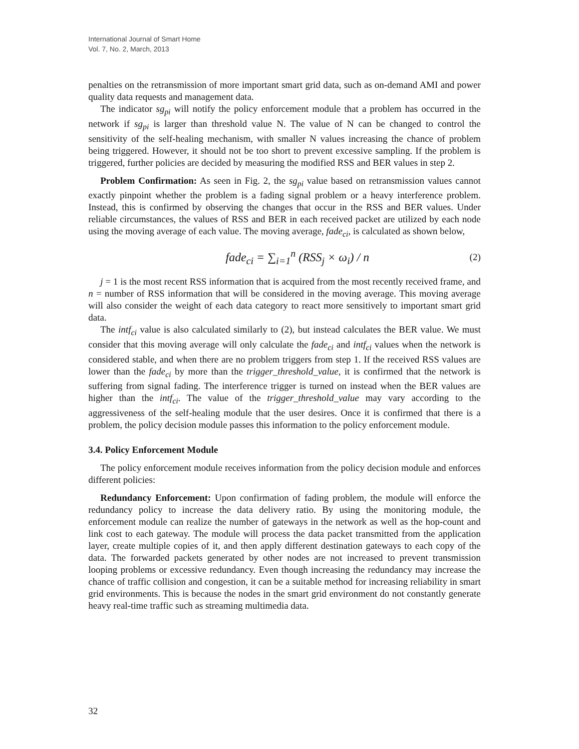International Journal of Smart Home
Vol. 7, No. 2, March, 2013
penalties on the retransmission of more important smart grid data, such as on-demand AMI and power quality data requests and management data.
The indicator sg<sub>pi</sub> will notify the policy enforcement module that a problem has occurred in the network if sg<sub>pi</sub> is larger than threshold value N. The value of N can be changed to control the sensitivity of the self-healing mechanism, with smaller N values increasing the chance of problem being triggered. However, it should not be too short to prevent excessive sampling. If the problem is triggered, further policies are decided by measuring the modified RSS and BER values in step 2.
Problem Confirmation: As seen in Fig. 2, the sg<sub>pi</sub> value based on retransmission values cannot exactly pinpoint whether the problem is a fading signal problem or a heavy interference problem. Instead, this is confirmed by observing the changes that occur in the RSS and BER values. Under reliable circumstances, the values of RSS and BER in each received packet are utilized by each node using the moving average of each value. The moving average, fade<sub>ci</sub>, is calculated as shown below,
fade<sub>ci</sub> = ∑<sub>i=1</sub><sup>n</sup> (RSS<sub>j</sub> × ω<sub>i</sub>) / n (2)
j = 1 is the most recent RSS information that is acquired from the most recently received frame, and n = number of RSS information that will be considered in the moving average. This moving average will also consider the weight of each data category to react more sensitively to important smart grid data.
The intf<sub>ci</sub> value is also calculated similarly to (2), but instead calculates the BER value. We must consider that this moving average will only calculate the fade<sub>ci</sub> and intf<sub>ci</sub> values when the network is considered stable, and when there are no problem triggers from step 1. If the received RSS values are lower than the fade<sub>ci</sub> by more than the trigger_threshold_value, it is confirmed that the network is suffering from signal fading. The interference trigger is turned on instead when the BER values are higher than the intf<sub>ci</sub>. The value of the trigger_threshold_value may vary according to the aggressiveness of the self-healing module that the user desires. Once it is confirmed that there is a problem, the policy decision module passes this information to the policy enforcement module.
3.4. Policy Enforcement Module
The policy enforcement module receives information from the policy decision module and enforces different policies:
Redundancy Enforcement: Upon confirmation of fading problem, the module will enforce the redundancy policy to increase the data delivery ratio. By using the monitoring module, the enforcement module can realize the number of gateways in the network as well as the hop-count and link cost to each gateway. The module will process the data packet transmitted from the application layer, create multiple copies of it, and then apply different destination gateways to each copy of the data. The forwarded packets generated by other nodes are not increased to prevent transmission looping problems or excessive redundancy. Even though increasing the redundancy may increase the chance of traffic collision and congestion, it can be a suitable method for increasing reliability in smart grid environments. This is because the nodes in the smart grid environment do not constantly generate heavy real-time traffic such as streaming multimedia data.
32